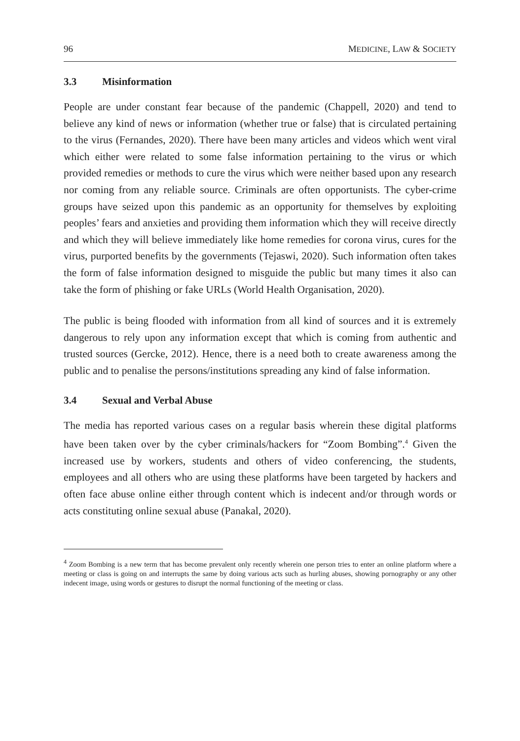96 MEDICINE, LAW & SOCIETY
3.3 Misinformation
People are under constant fear because of the pandemic (Chappell, 2020) and tend to believe any kind of news or information (whether true or false) that is circulated pertaining to the virus (Fernandes, 2020). There have been many articles and videos which went viral which either were related to some false information pertaining to the virus or which provided remedies or methods to cure the virus which were neither based upon any research nor coming from any reliable source. Criminals are often opportunists. The cyber-crime groups have seized upon this pandemic as an opportunity for themselves by exploiting peoples’ fears and anxieties and providing them information which they will receive directly and which they will believe immediately like home remedies for corona virus, cures for the virus, purported benefits by the governments (Tejaswi, 2020). Such information often takes the form of false information designed to misguide the public but many times it also can take the form of phishing or fake URLs (World Health Organisation, 2020).
The public is being flooded with information from all kind of sources and it is extremely dangerous to rely upon any information except that which is coming from authentic and trusted sources (Gercke, 2012). Hence, there is a need both to create awareness among the public and to penalise the persons/institutions spreading any kind of false information.
3.4 Sexual and Verbal Abuse
The media has reported various cases on a regular basis wherein these digital platforms have been taken over by the cyber criminals/hackers for “Zoom Bombing”.<sup>4</sup> Given the increased use by workers, students and others of video conferencing, the students, employees and all others who are using these platforms have been targeted by hackers and often face abuse online either through content which is indecent and/or through words or acts constituting online sexual abuse (Panakal, 2020).
<sup>4</sup> Zoom Bombing is a new term that has become prevalent only recently wherein one person tries to enter an online platform where a meeting or class is going on and interrupts the same by doing various acts such as hurling abuses, showing pornography or any other indecent image, using words or gestures to disrupt the normal functioning of the meeting or class.